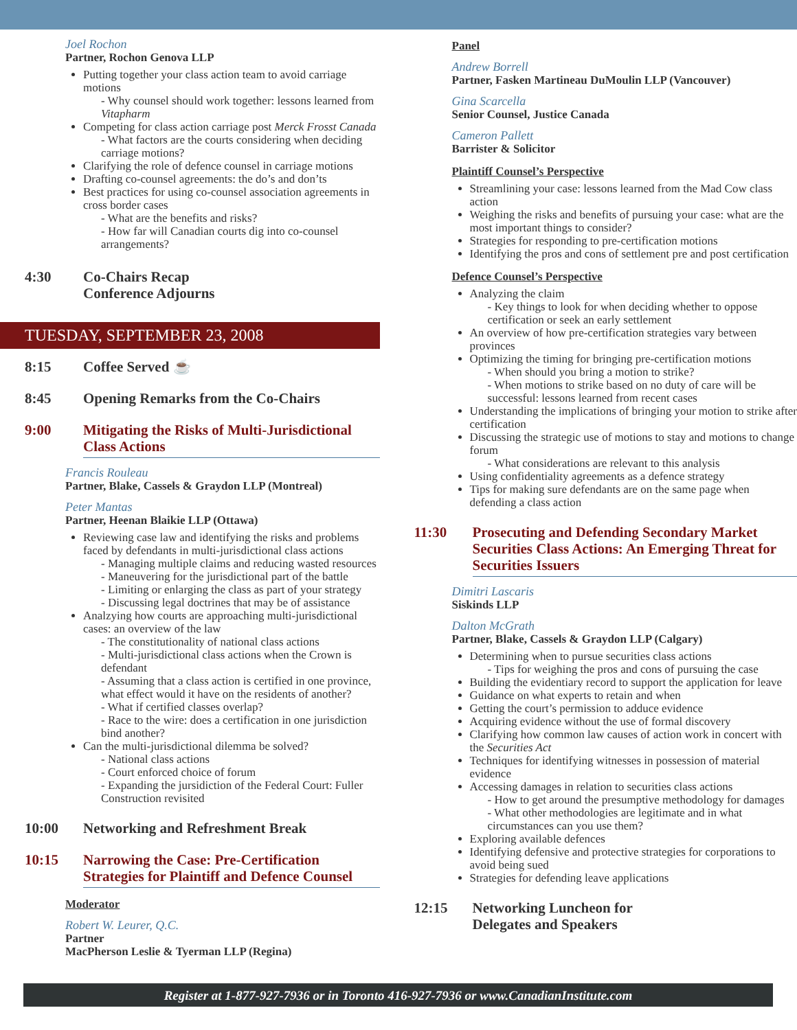Joel Rochon
Partner, Rochon Genova LLP
Putting together your class action team to avoid carriage motions
- Why counsel should work together: lessons learned from Vitapharm
Competing for class action carriage post Merck Frosst Canada
- What factors are the courts considering when deciding carriage motions?
Clarifying the role of defence counsel in carriage motions
Drafting co-counsel agreements: the do’s and don’ts
Best practices for using co-counsel association agreements in cross border cases
- What are the benefits and risks?
- How far will Canadian courts dig into co-counsel arrangements?
4:30 Co-Chairs Recap
Conference Adjourns
TUESDAY, SEPTEMBER 23, 2008
8:15 Coffee Served ☕
8:45 Opening Remarks from the Co-Chairs
9:00 Mitigating the Risks of Multi-Jurisdictional Class Actions
Francis Rouleau
Partner, Blake, Cassels & Graydon LLP (Montreal)
Peter Mantas
Partner, Heenan Blaikie LLP (Ottawa)
Reviewing case law and identifying the risks and problems faced by defendants in multi-jurisdictional class actions
- Managing multiple claims and reducing wasted resources
- Maneuvering for the jurisdictional part of the battle
- Limiting or enlarging the class as part of your strategy
- Discussing legal doctrines that may be of assistance
Analzying how courts are approaching multi-jurisdictional cases: an overview of the law
- The constitutionality of national class actions
- Multi-jurisdictional class actions when the Crown is defendant
- Assuming that a class action is certified in one province, what effect would it have on the residents of another?
- What if certified classes overlap?
- Race to the wire: does a certification in one jurisdiction bind another?
Can the multi-jurisdictional dilemma be solved?
- National class actions
- Court enforced choice of forum
- Expanding the jursidiction of the Federal Court: Fuller Construction revisited
10:00 Networking and Refreshment Break
10:15 Narrowing the Case: Pre-Certification Strategies for Plaintiff and Defence Counsel
Moderator
Robert W. Leurer, Q.C.
Partner
MacPherson Leslie & Tyerman LLP (Regina)
Panel
Andrew Borrell
Partner, Fasken Martineau DuMoulin LLP (Vancouver)
Gina Scarcella
Senior Counsel, Justice Canada
Cameron Pallett
Barrister & Solicitor
Plaintiff Counsel’s Perspective
Streamlining your case: lessons learned from the Mad Cow class action
Weighing the risks and benefits of pursuing your case: what are the most important things to consider?
Strategies for responding to pre-certification motions
Identifying the pros and cons of settlement pre and post certification
Defence Counsel’s Perspective
Analyzing the claim
- Key things to look for when deciding whether to oppose certification or seek an early settlement
An overview of how pre-certification strategies vary between provinces
Optimizing the timing for bringing pre-certification motions
- When should you bring a motion to strike?
- When motions to strike based on no duty of care will be successful: lessons learned from recent cases
Understanding the implications of bringing your motion to strike after certification
Discussing the strategic use of motions to stay and motions to change forum
- What considerations are relevant to this analysis
Using confidentiality agreements as a defence strategy
Tips for making sure defendants are on the same page when defending a class action
11:30 Prosecuting and Defending Secondary Market Securities Class Actions: An Emerging Threat for Securities Issuers
Dimitri Lascaris
Siskinds LLP
Dalton McGrath
Partner, Blake, Cassels & Graydon LLP (Calgary)
Determining when to pursue securities class actions
- Tips for weighing the pros and cons of pursuing the case
Building the evidentiary record to support the application for leave
Guidance on what experts to retain and when
Getting the court’s permission to adduce evidence
Acquiring evidence without the use of formal discovery
Clarifying how common law causes of action work in concert with the Securities Act
Techniques for identifying witnesses in possession of material evidence
Accessing damages in relation to securities class actions
- How to get around the presumptive methodology for damages
- What other methodologies are legitimate and in what circumstances can you use them?
Exploring available defences
Identifying defensive and protective strategies for corporations to avoid being sued
Strategies for defending leave applications
12:15 Networking Luncheon for
Delegates and Speakers
Register at 1-877-927-7936 or in Toronto 416-927-7936 or www.CanadianInstitute.com